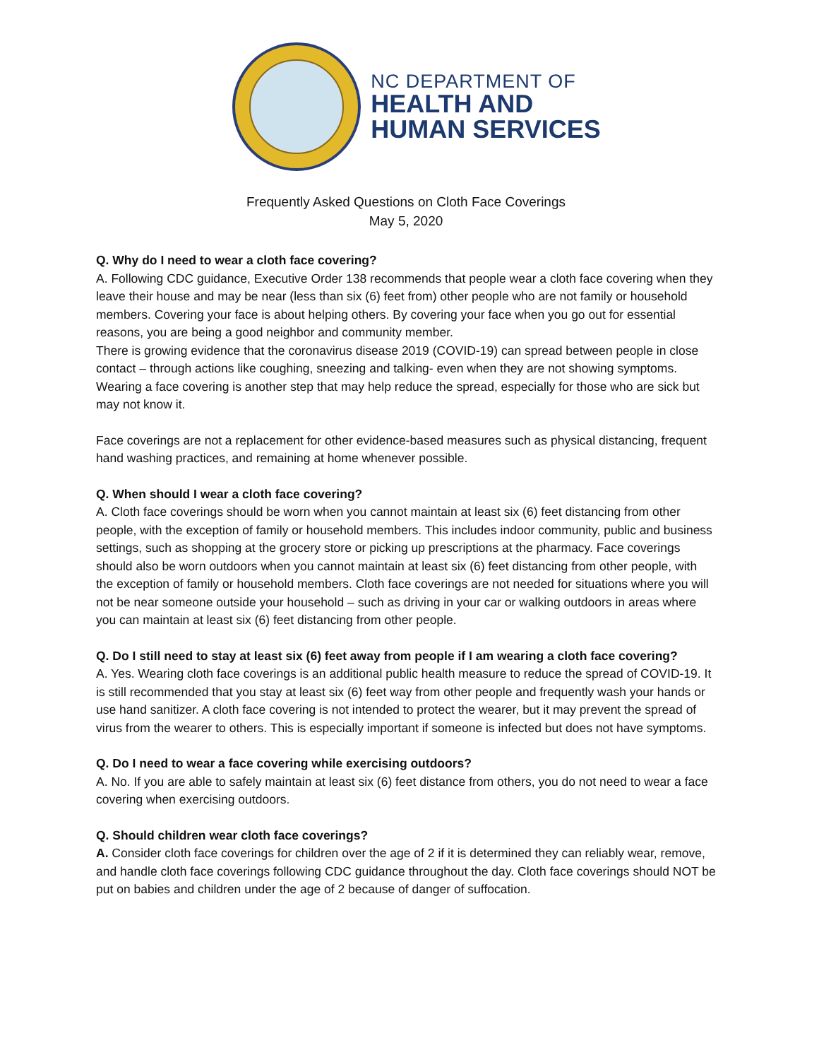NC DEPARTMENT OF
HEALTH AND
HUMAN SERVICES
Frequently Asked Questions on Cloth Face Coverings
May 5, 2020
Q. Why do I need to wear a cloth face covering?
A. Following CDC guidance, Executive Order 138 recommends that people wear a cloth face covering when they leave their house and may be near (less than six (6) feet from) other people who are not family or household members. Covering your face is about helping others. By covering your face when you go out for essential reasons, you are being a good neighbor and community member.
There is growing evidence that the coronavirus disease 2019 (COVID-19) can spread between people in close contact – through actions like coughing, sneezing and talking- even when they are not showing symptoms. Wearing a face covering is another step that may help reduce the spread, especially for those who are sick but may not know it.
Face coverings are not a replacement for other evidence-based measures such as physical distancing, frequent hand washing practices, and remaining at home whenever possible.
Q. When should I wear a cloth face covering?
A. Cloth face coverings should be worn when you cannot maintain at least six (6) feet distancing from other people, with the exception of family or household members. This includes indoor community, public and business settings, such as shopping at the grocery store or picking up prescriptions at the pharmacy. Face coverings should also be worn outdoors when you cannot maintain at least six (6) feet distancing from other people, with the exception of family or household members. Cloth face coverings are not needed for situations where you will not be near someone outside your household – such as driving in your car or walking outdoors in areas where you can maintain at least six (6) feet distancing from other people.
Q. Do I still need to stay at least six (6) feet away from people if I am wearing a cloth face covering?
A. Yes. Wearing cloth face coverings is an additional public health measure to reduce the spread of COVID-19. It is still recommended that you stay at least six (6) feet way from other people and frequently wash your hands or use hand sanitizer. A cloth face covering is not intended to protect the wearer, but it may prevent the spread of virus from the wearer to others. This is especially important if someone is infected but does not have symptoms.
Q. Do I need to wear a face covering while exercising outdoors?
A. No. If you are able to safely maintain at least six (6) feet distance from others, you do not need to wear a face covering when exercising outdoors.
Q. Should children wear cloth face coverings?
A. Consider cloth face coverings for children over the age of 2 if it is determined they can reliably wear, remove, and handle cloth face coverings following CDC guidance throughout the day. Cloth face coverings should NOT be put on babies and children under the age of 2 because of danger of suffocation.